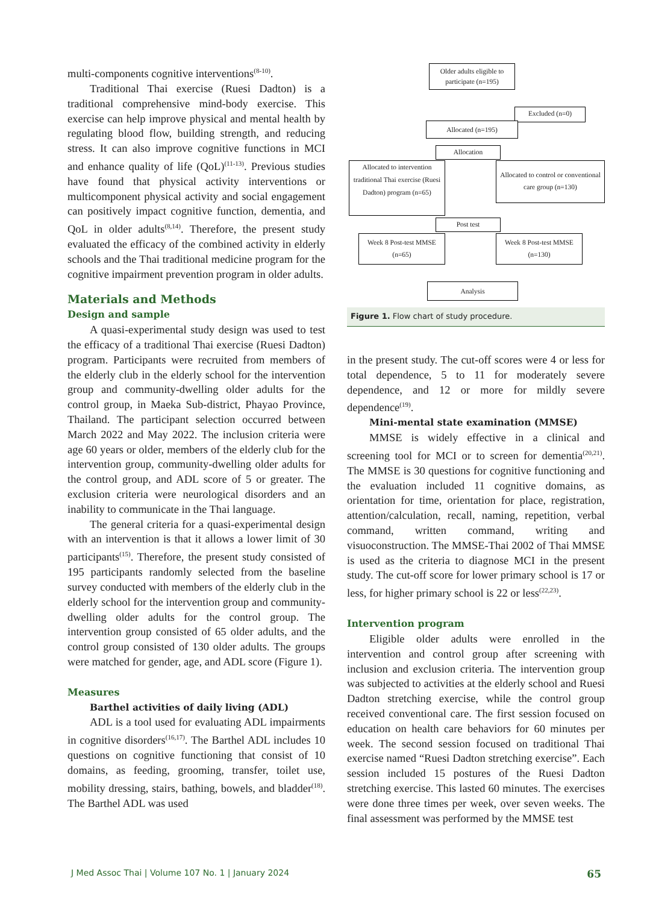multi-components cognitive interventions<sup>(8-10)</sup>.
Traditional Thai exercise (Ruesi Dadton) is a traditional comprehensive mind-body exercise. This exercise can help improve physical and mental health by regulating blood flow, building strength, and reducing stress. It can also improve cognitive functions in MCI and enhance quality of life (QoL)<sup>(11-13)</sup>. Previous studies have found that physical activity interventions or multicomponent physical activity and social engagement can positively impact cognitive function, dementia, and QoL in older adults<sup>(8,14)</sup>. Therefore, the present study evaluated the efficacy of the combined activity in elderly schools and the Thai traditional medicine program for the cognitive impairment prevention program in older adults.
Materials and Methods
Design and sample
A quasi-experimental study design was used to test the efficacy of a traditional Thai exercise (Ruesi Dadton) program. Participants were recruited from members of the elderly club in the elderly school for the intervention group and community-dwelling older adults for the control group, in Maeka Sub-district, Phayao Province, Thailand. The participant selection occurred between March 2022 and May 2022. The inclusion criteria were age 60 years or older, members of the elderly club for the intervention group, community-dwelling older adults for the control group, and ADL score of 5 or greater. The exclusion criteria were neurological disorders and an inability to communicate in the Thai language.
The general criteria for a quasi-experimental design with an intervention is that it allows a lower limit of 30 participants<sup>(15)</sup>. Therefore, the present study consisted of 195 participants randomly selected from the baseline survey conducted with members of the elderly club in the elderly school for the intervention group and community-dwelling older adults for the control group. The intervention group consisted of 65 older adults, and the control group consisted of 130 older adults. The groups were matched for gender, age, and ADL score (Figure 1).
Measures
Barthel activities of daily living (ADL)
ADL is a tool used for evaluating ADL impairments in cognitive disorders<sup>(16,17)</sup>. The Barthel ADL includes 10 questions on cognitive functioning that consist of 10 domains, as feeding, grooming, transfer, toilet use, mobility dressing, stairs, bathing, bowels, and bladder<sup>(18)</sup>. The Barthel ADL was used
Older adults eligible to participate (n=195)
Excluded (n=0)
Allocated (n=195)
Allocation
Allocated to intervention traditional Thai exercise (Ruesi Dadton) program (n=65)
Allocated to control or conventional care group (n=130)
Post test
Week 8 Post-test MMSE (n=65)
Week 8 Post-test MMSE (n=130)
Analysis
Figure 1. Flow chart of study procedure.
in the present study. The cut-off scores were 4 or less for total dependence, 5 to 11 for moderately severe dependence, and 12 or more for mildly severe dependence<sup>(19)</sup>.
Mini-mental state examination (MMSE)
MMSE is widely effective in a clinical and screening tool for MCI or to screen for dementia<sup>(20,21)</sup>. The MMSE is 30 questions for cognitive functioning and the evaluation included 11 cognitive domains, as orientation for time, orientation for place, registration, attention/calculation, recall, naming, repetition, verbal command, written command, writing and visuoconstruction. The MMSE-Thai 2002 of Thai MMSE is used as the criteria to diagnose MCI in the present study. The cut-off score for lower primary school is 17 or less, for higher primary school is 22 or less<sup>(22,23)</sup>.
Intervention program
Eligible older adults were enrolled in the intervention and control group after screening with inclusion and exclusion criteria. The intervention group was subjected to activities at the elderly school and Ruesi Dadton stretching exercise, while the control group received conventional care. The first session focused on education on health care behaviors for 60 minutes per week. The second session focused on traditional Thai exercise named “Ruesi Dadton stretching exercise”. Each session included 15 postures of the Ruesi Dadton stretching exercise. This lasted 60 minutes. The exercises were done three times per week, over seven weeks. The final assessment was performed by the MMSE test
J Med Assoc Thai | Volume 107 No. 1 | January 2024 65